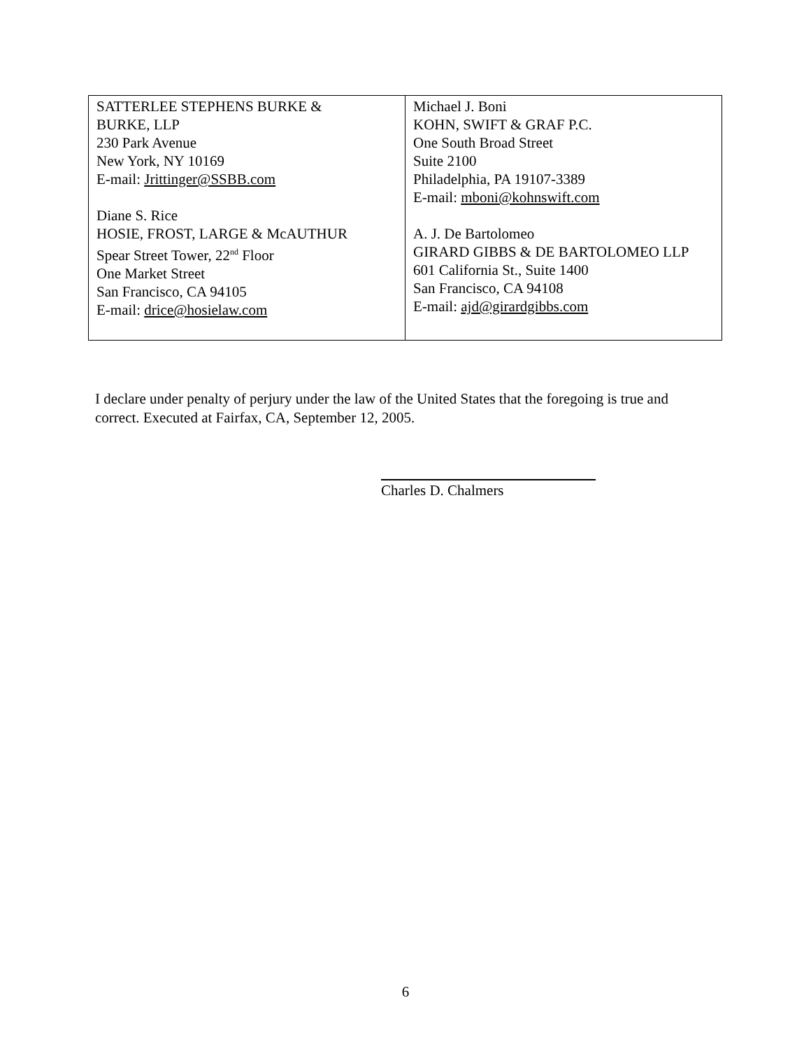| SATTERLEE STEPHENS BURKE & BURKE, LLP 230 Park Avenue New York, NY 10169 E-mail: Jrittinger@SSBB.com Diane S. Rice HOSIE, FROST, LARGE & McAUTHUR Spear Street Tower, 22<sup>nd</sup> Floor One Market Street San Francisco, CA 94105 E-mail: drice@hosielaw.com | Michael J. Boni KOHN, SWIFT & GRAF P.C. One South Broad Street Suite 2100 Philadelphia, PA 19107-3389 E-mail: mboni@kohnswift.com A. J. De Bartolomeo GIRARD GIBBS & DE BARTOLOMEO LLP 601 California St., Suite 1400 San Francisco, CA 94108 E-mail: ajd@girardgibbs.com |
I declare under penalty of perjury under the law of the United States that the foregoing is true and correct. Executed at Fairfax, CA, September 12, 2005.
Charles D. Chalmers
6